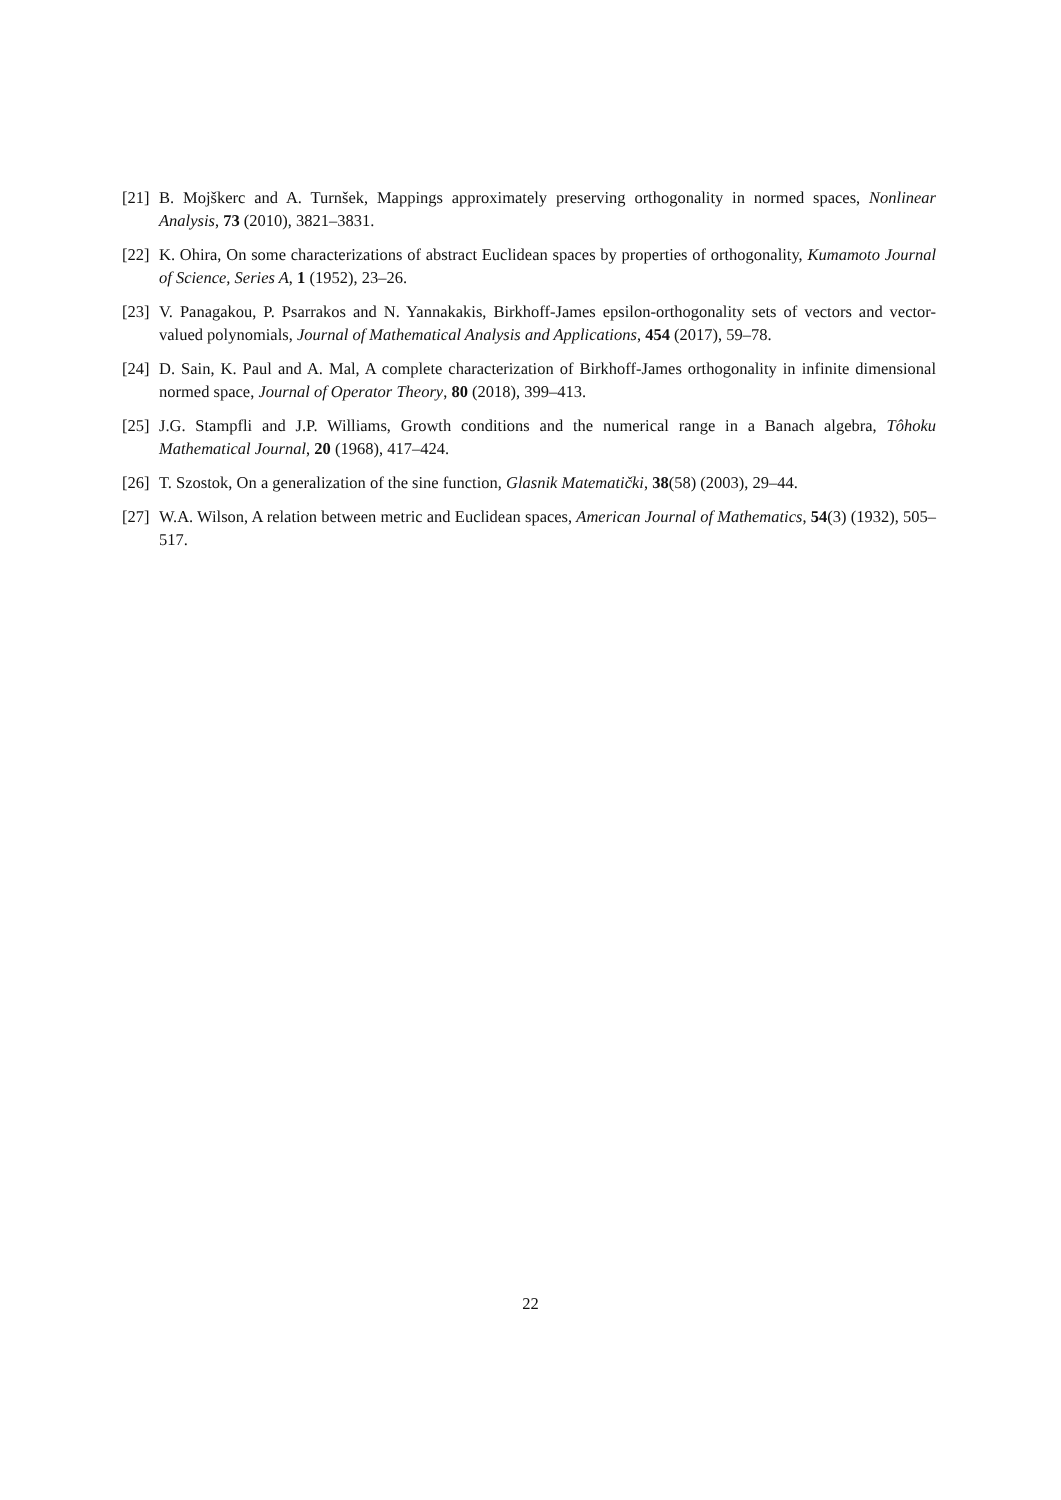[21] B. Mojškerc and A. Turnšek, Mappings approximately preserving orthogonality in normed spaces, Nonlinear Analysis, 73 (2010), 3821–3831.
[22] K. Ohira, On some characterizations of abstract Euclidean spaces by properties of orthogonality, Kumamoto Journal of Science, Series A, 1 (1952), 23–26.
[23] V. Panagakou, P. Psarrakos and N. Yannakakis, Birkhoff-James epsilon-orthogonality sets of vectors and vector-valued polynomials, Journal of Mathematical Analysis and Applications, 454 (2017), 59–78.
[24] D. Sain, K. Paul and A. Mal, A complete characterization of Birkhoff-James orthogonality in infinite dimensional normed space, Journal of Operator Theory, 80 (2018), 399–413.
[25] J.G. Stampfli and J.P. Williams, Growth conditions and the numerical range in a Banach algebra, Tôhoku Mathematical Journal, 20 (1968), 417–424.
[26] T. Szostok, On a generalization of the sine function, Glasnik Matematički, 38(58) (2003), 29–44.
[27] W.A. Wilson, A relation between metric and Euclidean spaces, American Journal of Mathematics, 54(3) (1932), 505–517.
22